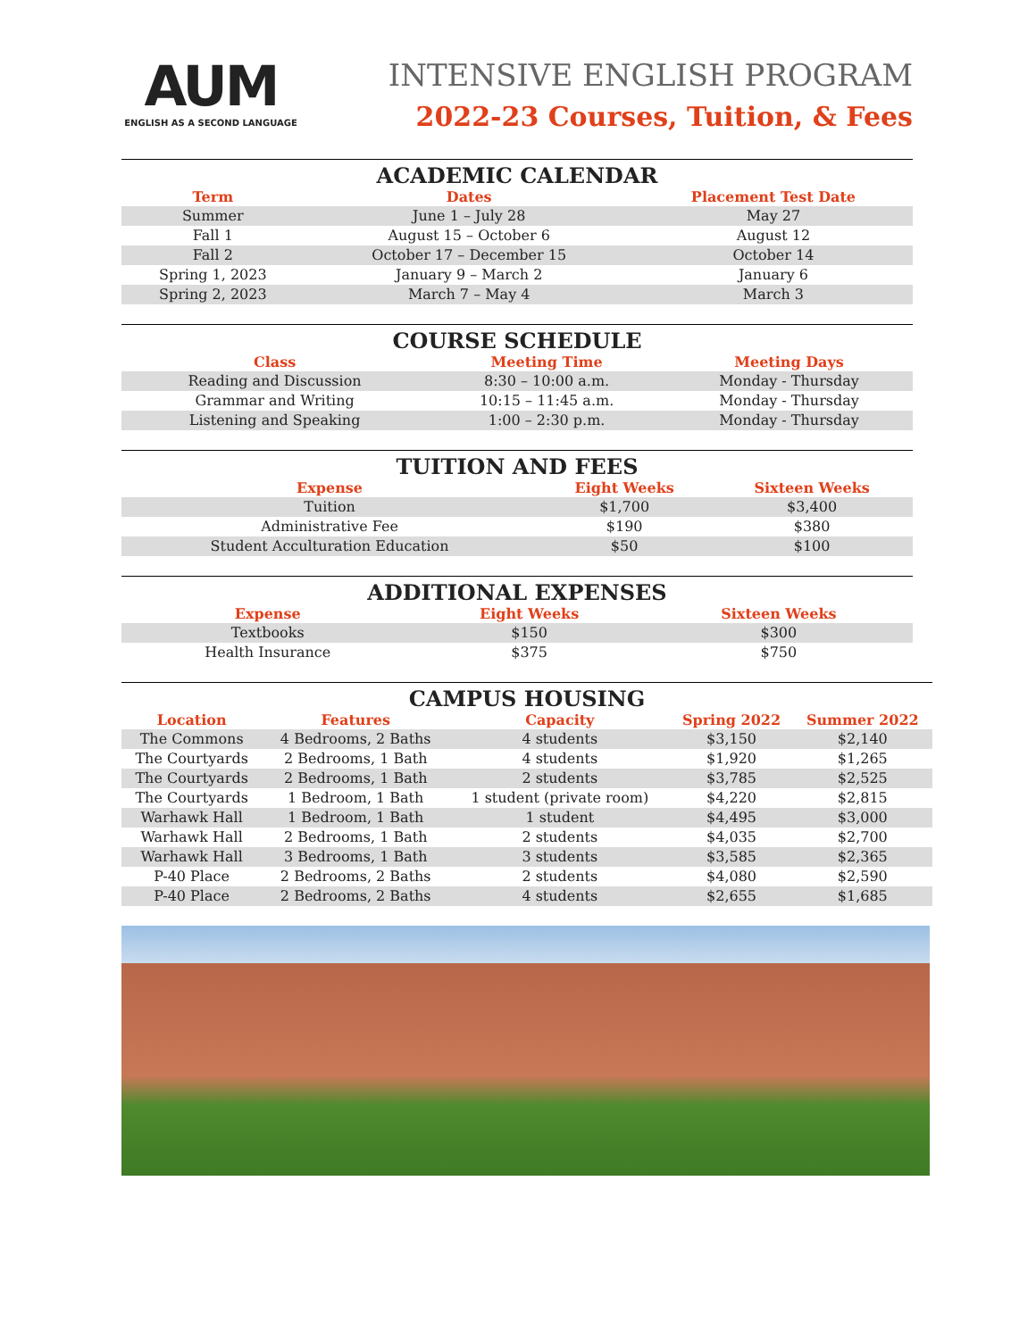AUM
ENGLISH AS A SECOND LANGUAGE
INTENSIVE ENGLISH PROGRAM
2022-23 Courses, Tuition, & Fees
ACADEMIC CALENDAR
| Term | Dates | Placement Test Date |
| --- | --- | --- |
| Summer | June 1 – July 28 | May 27 |
| Fall 1 | August 15 – October 6 | August 12 |
| Fall 2 | October 17 – December 15 | October 14 |
| Spring 1, 2023 | January 9 – March 2 | January 6 |
| Spring 2, 2023 | March 7 – May 4 | March 3 |
COURSE SCHEDULE
| Class | Meeting Time | Meeting Days |
| --- | --- | --- |
| Reading and Discussion | 8:30 – 10:00 a.m. | Monday - Thursday |
| Grammar and Writing | 10:15 – 11:45 a.m. | Monday - Thursday |
| Listening and Speaking | 1:00 – 2:30 p.m. | Monday - Thursday |
TUITION AND FEES
| Expense | Eight Weeks | Sixteen Weeks |
| --- | --- | --- |
| Tuition | $1,700 | $3,400 |
| Administrative Fee | $190 | $380 |
| Student Acculturation Education | $50 | $100 |
ADDITIONAL EXPENSES
| Expense | Eight Weeks | Sixteen Weeks |
| --- | --- | --- |
| Textbooks | $150 | $300 |
| Health Insurance | $375 | $750 |
CAMPUS HOUSING
| Location | Features | Capacity | Spring 2022 | Summer 2022 |
| --- | --- | --- | --- | --- |
| The Commons | 4 Bedrooms, 2 Baths | 4 students | $3,150 | $2,140 |
| The Courtyards | 2 Bedrooms, 1 Bath | 4 students | $1,920 | $1,265 |
| The Courtyards | 2 Bedrooms, 1 Bath | 2 students | $3,785 | $2,525 |
| The Courtyards | 1 Bedroom, 1 Bath | 1 student (private room) | $4,220 | $2,815 |
| Warhawk Hall | 1 Bedroom, 1 Bath | 1 student | $4,495 | $3,000 |
| Warhawk Hall | 2 Bedrooms, 1 Bath | 2 students | $4,035 | $2,700 |
| Warhawk Hall | 3 Bedrooms, 1 Bath | 3 students | $3,585 | $2,365 |
| P-40 Place | 2 Bedrooms, 2 Baths | 2 students | $4,080 | $2,590 |
| P-40 Place | 2 Bedrooms, 2 Baths | 4 students | $2,655 | $1,685 |